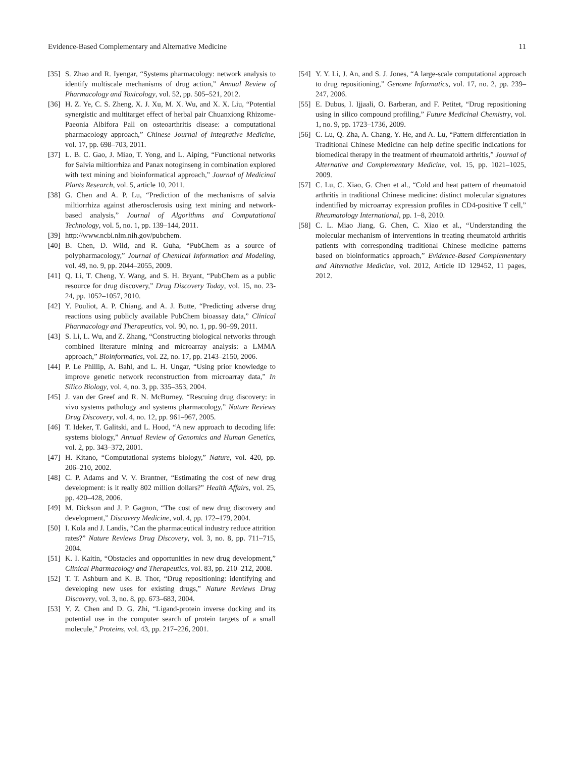Evidence-Based Complementary and Alternative Medicine 11
[35] S. Zhao and R. Iyengar, “Systems pharmacology: network analysis to identify multiscale mechanisms of drug action,” Annual Review of Pharmacology and Toxicology, vol. 52, pp. 505–521, 2012.
[36] H. Z. Ye, C. S. Zheng, X. J. Xu, M. X. Wu, and X. X. Liu, “Potential synergistic and multitarget effect of herbal pair Chuanxiong Rhizome-Paeonia Albifora Pall on osteoarthritis disease: a computational pharmacology approach,” Chinese Journal of Integrative Medicine, vol. 17, pp. 698–703, 2011.
[37] L. B. C. Gao, J. Miao, T. Yong, and L. Aiping, “Functional networks for Salvia miltiorrhiza and Panax notoginseng in combination explored with text mining and bioinformatical approach,” Journal of Medicinal Plants Research, vol. 5, article 10, 2011.
[38] G. Chen and A. P. Lu, “Prediction of the mechanisms of salvia miltiorrhiza against atherosclerosis using text mining and network-based analysis,” Journal of Algorithms and Computational Technology, vol. 5, no. 1, pp. 139–144, 2011.
[39] http://www.ncbi.nlm.nih.gov/pubchem.
[40] B. Chen, D. Wild, and R. Guha, “PubChem as a source of polypharmacology,” Journal of Chemical Information and Modeling, vol. 49, no. 9, pp. 2044–2055, 2009.
[41] Q. Li, T. Cheng, Y. Wang, and S. H. Bryant, “PubChem as a public resource for drug discovery,” Drug Discovery Today, vol. 15, no. 23-24, pp. 1052–1057, 2010.
[42] Y. Pouliot, A. P. Chiang, and A. J. Butte, “Predicting adverse drug reactions using publicly available PubChem bioassay data,” Clinical Pharmacology and Therapeutics, vol. 90, no. 1, pp. 90–99, 2011.
[43] S. Li, L. Wu, and Z. Zhang, “Constructing biological networks through combined literature mining and microarray analysis: a LMMA approach,” Bioinformatics, vol. 22, no. 17, pp. 2143–2150, 2006.
[44] P. Le Phillip, A. Bahl, and L. H. Ungar, “Using prior knowledge to improve genetic network reconstruction from microarray data,” In Silico Biology, vol. 4, no. 3, pp. 335–353, 2004.
[45] J. van der Greef and R. N. McBurney, “Rescuing drug discovery: in vivo systems pathology and systems pharmacology,” Nature Reviews Drug Discovery, vol. 4, no. 12, pp. 961–967, 2005.
[46] T. Ideker, T. Galitski, and L. Hood, “A new approach to decoding life: systems biology,” Annual Review of Genomics and Human Genetics, vol. 2, pp. 343–372, 2001.
[47] H. Kitano, “Computational systems biology,” Nature, vol. 420, pp. 206–210, 2002.
[48] C. P. Adams and V. V. Brantner, “Estimating the cost of new drug development: is it really 802 million dollars?” Health Affairs, vol. 25, pp. 420–428, 2006.
[49] M. Dickson and J. P. Gagnon, “The cost of new drug discovery and development,” Discovery Medicine, vol. 4, pp. 172–179, 2004.
[50] I. Kola and J. Landis, “Can the pharmaceutical industry reduce attrition rates?” Nature Reviews Drug Discovery, vol. 3, no. 8, pp. 711–715, 2004.
[51] K. I. Kaitin, “Obstacles and opportunities in new drug development,” Clinical Pharmacology and Therapeutics, vol. 83, pp. 210–212, 2008.
[52] T. T. Ashburn and K. B. Thor, “Drug repositioning: identifying and developing new uses for existing drugs,” Nature Reviews Drug Discovery, vol. 3, no. 8, pp. 673–683, 2004.
[53] Y. Z. Chen and D. G. Zhi, “Ligand-protein inverse docking and its potential use in the computer search of protein targets of a small molecule,” Proteins, vol. 43, pp. 217–226, 2001.
[54] Y. Y. Li, J. An, and S. J. Jones, “A large-scale computational approach to drug repositioning,” Genome Informatics, vol. 17, no. 2, pp. 239–247, 2006.
[55] E. Dubus, I. Ijjaali, O. Barberan, and F. Petitet, “Drug repositioning using in silico compound profiling,” Future Medicinal Chemistry, vol. 1, no. 9, pp. 1723–1736, 2009.
[56] C. Lu, Q. Zha, A. Chang, Y. He, and A. Lu, “Pattern differentiation in Traditional Chinese Medicine can help define specific indications for biomedical therapy in the treatment of rheumatoid arthritis,” Journal of Alternative and Complementary Medicine, vol. 15, pp. 1021–1025, 2009.
[57] C. Lu, C. Xiao, G. Chen et al., “Cold and heat pattern of rheumatoid arthritis in traditional Chinese medicine: distinct molecular signatures indentified by microarray expression profiles in CD4-positive T cell,” Rheumatology International, pp. 1–8, 2010.
[58] C. L. Miao Jiang, G. Chen, C. Xiao et al., “Understanding the molecular mechanism of interventions in treating rheumatoid arthritis patients with corresponding traditional Chinese medicine patterns based on bioinformatics approach,” Evidence-Based Complementary and Alternative Medicine, vol. 2012, Article ID 129452, 11 pages, 2012.